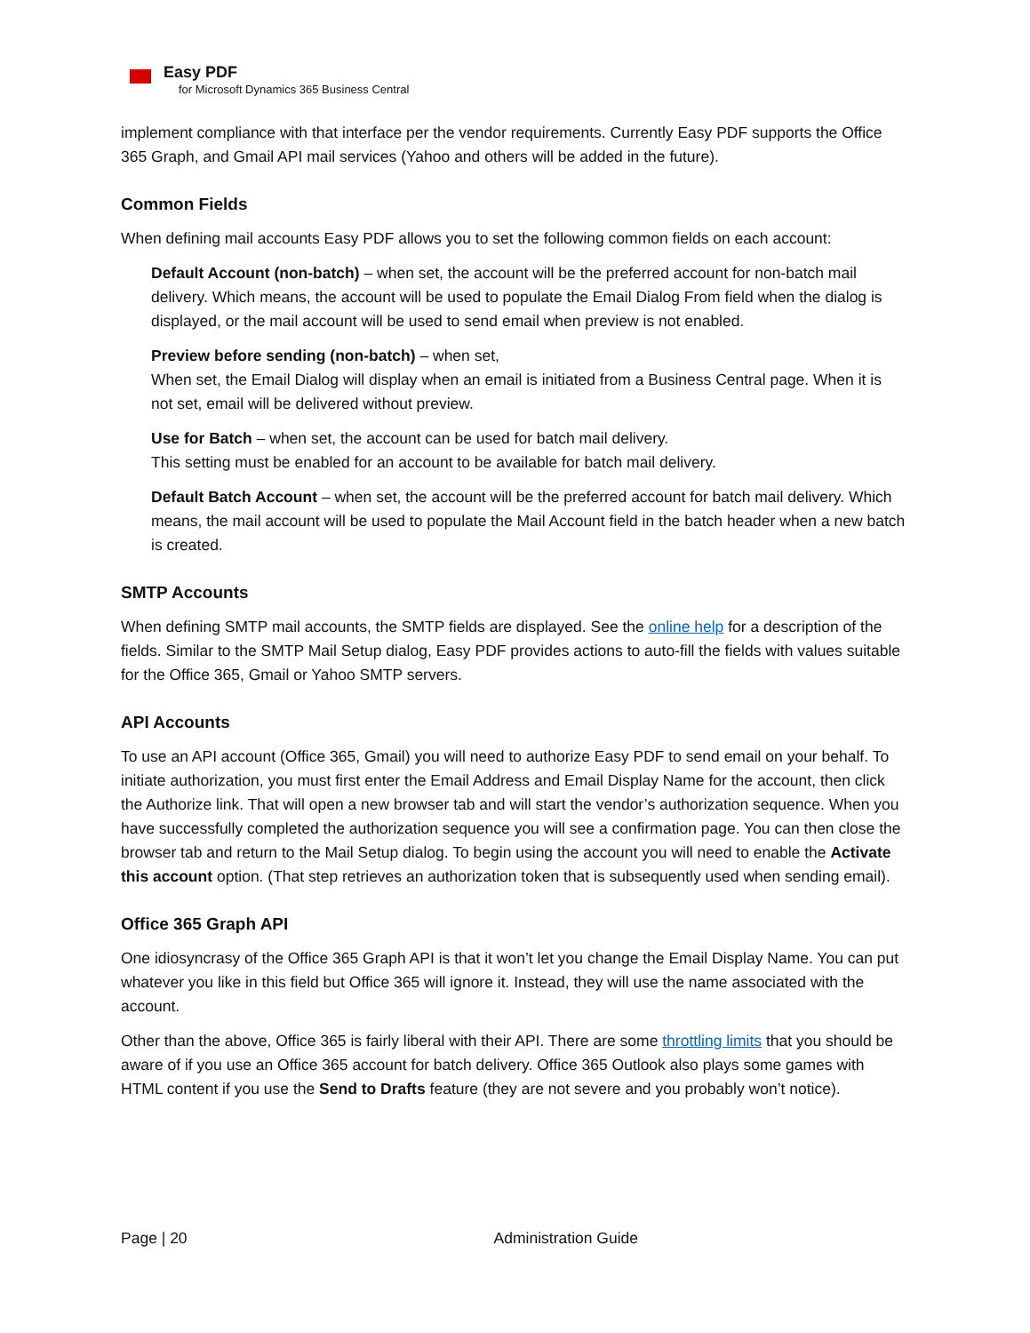Easy PDF
for Microsoft Dynamics 365 Business Central
implement compliance with that interface per the vendor requirements. Currently Easy PDF supports the Office 365 Graph, and Gmail API mail services (Yahoo and others will be added in the future).
Common Fields
When defining mail accounts Easy PDF allows you to set the following common fields on each account:
Default Account (non-batch) – when set, the account will be the preferred account for non-batch mail delivery. Which means, the account will be used to populate the Email Dialog From field when the dialog is displayed, or the mail account will be used to send email when preview is not enabled.
Preview before sending (non-batch) – when set,
When set, the Email Dialog will display when an email is initiated from a Business Central page. When it is not set, email will be delivered without preview.
Use for Batch – when set, the account can be used for batch mail delivery.
This setting must be enabled for an account to be available for batch mail delivery.
Default Batch Account – when set, the account will be the preferred account for batch mail delivery. Which means, the mail account will be used to populate the Mail Account field in the batch header when a new batch is created.
SMTP Accounts
When defining SMTP mail accounts, the SMTP fields are displayed. See the online help for a description of the fields. Similar to the SMTP Mail Setup dialog, Easy PDF provides actions to auto-fill the fields with values suitable for the Office 365, Gmail or Yahoo SMTP servers.
API Accounts
To use an API account (Office 365, Gmail) you will need to authorize Easy PDF to send email on your behalf. To initiate authorization, you must first enter the Email Address and Email Display Name for the account, then click the Authorize link. That will open a new browser tab and will start the vendor’s authorization sequence. When you have successfully completed the authorization sequence you will see a confirmation page. You can then close the browser tab and return to the Mail Setup dialog. To begin using the account you will need to enable the Activate this account option. (That step retrieves an authorization token that is subsequently used when sending email).
Office 365 Graph API
One idiosyncrasy of the Office 365 Graph API is that it won’t let you change the Email Display Name. You can put whatever you like in this field but Office 365 will ignore it. Instead, they will use the name associated with the account.
Other than the above, Office 365 is fairly liberal with their API. There are some throttling limits that you should be aware of if you use an Office 365 account for batch delivery. Office 365 Outlook also plays some games with HTML content if you use the Send to Drafts feature (they are not severe and you probably won’t notice).
Page | 20 Administration Guide